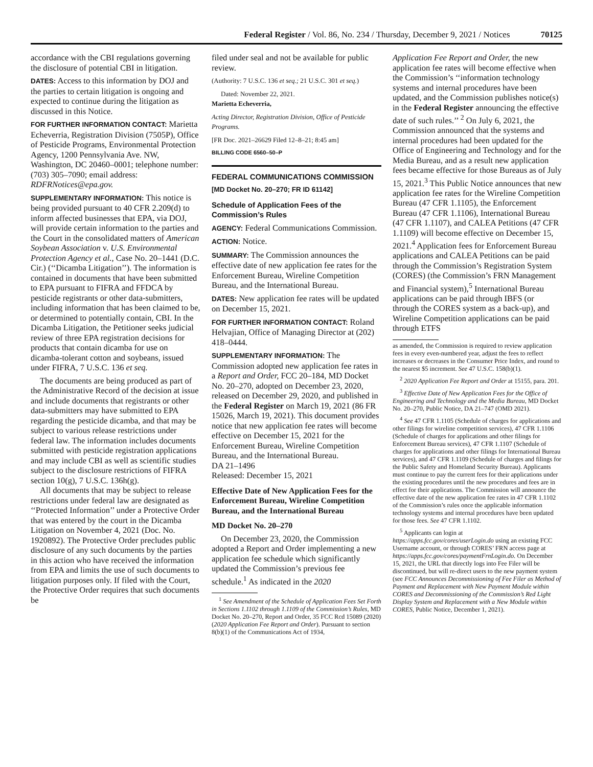Federal Register / Vol. 86, No. 234 / Thursday, December 9, 2021 / Notices 70125
accordance with the CBI regulations governing the disclosure of potential CBI in litigation.
DATES: Access to this information by DOJ and the parties to certain litigation is ongoing and expected to continue during the litigation as discussed in this Notice.
FOR FURTHER INFORMATION CONTACT: Marietta Echeverria, Registration Division (7505P), Office of Pesticide Programs, Environmental Protection Agency, 1200 Pennsylvania Ave. NW, Washington, DC 20460–0001; telephone number: (703) 305–7090; email address: RDFRNotices@epa.gov.
SUPPLEMENTARY INFORMATION: This notice is being provided pursuant to 40 CFR 2.209(d) to inform affected businesses that EPA, via DOJ, will provide certain information to the parties and the Court in the consolidated matters of American Soybean Association v. U.S. Environmental Protection Agency et al., Case No. 20–1441 (D.C. Cir.) (‘‘Dicamba Litigation’’). The information is contained in documents that have been submitted to EPA pursuant to FIFRA and FFDCA by pesticide registrants or other data-submitters, including information that has been claimed to be, or determined to potentially contain, CBI. In the Dicamba Litigation, the Petitioner seeks judicial review of three EPA registration decisions for products that contain dicamba for use on dicamba-tolerant cotton and soybeans, issued under FIFRA, 7 U.S.C. 136 et seq.
The documents are being produced as part of the Administrative Record of the decision at issue and include documents that registrants or other data-submitters may have submitted to EPA regarding the pesticide dicamba, and that may be subject to various release restrictions under federal law. The information includes documents submitted with pesticide registration applications and may include CBI as well as scientific studies subject to the disclosure restrictions of FIFRA section 10(g), 7 U.S.C. 136h(g).
All documents that may be subject to release restrictions under federal law are designated as ‘‘Protected Information’’ under a Protective Order that was entered by the court in the Dicamba Litigation on November 4, 2021 (Doc. No. 1920892). The Protective Order precludes public disclosure of any such documents by the parties in this action who have received the information from EPA and limits the use of such documents to litigation purposes only. If filed with the Court, the Protective Order requires that such documents be
filed under seal and not be available for public review.
(Authority: 7 U.S.C. 136 et seq.; 21 U.S.C. 301 et seq.)
Dated: November 22, 2021.
Marietta Echeverria,
Acting Director, Registration Division, Office of Pesticide Programs.
[FR Doc. 2021–26629 Filed 12–8–21; 8:45 am]
BILLING CODE 6560–50–P
FEDERAL COMMUNICATIONS COMMISSION
[MD Docket No. 20–270; FR ID 61142]
Schedule of Application Fees of the Commission’s Rules
AGENCY: Federal Communications Commission.
ACTION: Notice.
SUMMARY: The Commission announces the effective date of new application fee rates for the Enforcement Bureau, Wireline Competition Bureau, and the International Bureau.
DATES: New application fee rates will be updated on December 15, 2021.
FOR FURTHER INFORMATION CONTACT: Roland Helvajian, Office of Managing Director at (202) 418–0444.
SUPPLEMENTARY INFORMATION: The Commission adopted new application fee rates in a Report and Order, FCC 20–184, MD Docket No. 20–270, adopted on December 23, 2020, released on December 29, 2020, and published in the Federal Register on March 19, 2021 (86 FR 15026, March 19, 2021). This document provides notice that new application fee rates will become effective on December 15, 2021 for the Enforcement Bureau, Wireline Competition Bureau, and the International Bureau.
DA 21–1496
Released: December 15, 2021
Effective Date of New Application Fees for the Enforcement Bureau, Wireline Competition Bureau, and the International Bureau
MD Docket No. 20–270
On December 23, 2020, the Commission adopted a Report and Order implementing a new application fee schedule which significantly updated the Commission’s previous fee schedule.<sup>1</sup> As indicated in the 2020
<sup>1</sup> See Amendment of the Schedule of Application Fees Set Forth in Sections 1.1102 through 1.1109 of the Commission’s Rules, MD Docket No. 20–270, Report and Order, 35 FCC Rcd 15089 (2020) (2020 Application Fee Report and Order). Pursuant to section 8(b)(1) of the Communications Act of 1934,
Application Fee Report and Order, the new application fee rates will become effective when the Commission’s ‘‘information technology systems and internal procedures have been updated, and the Commission publishes notice(s) in the Federal Register announcing the effective date of such rules.’’ <sup>2</sup> On July 6, 2021, the Commission announced that the systems and internal procedures had been updated for the Office of Engineering and Technology and for the Media Bureau, and as a result new application fees became effective for those Bureaus as of July 15, 2021.<sup>3</sup> This Public Notice announces that new application fee rates for the Wireline Competition Bureau (47 CFR 1.1105), the Enforcement Bureau (47 CFR 1.1106), International Bureau (47 CFR 1.1107), and CALEA Petitions (47 CFR 1.1109) will become effective on December 15, 2021.<sup>4</sup> Application fees for Enforcement Bureau applications and CALEA Petitions can be paid through the Commission’s Registration System (CORES) (the Commission’s FRN Management and Financial system),<sup>5</sup> International Bureau applications can be paid through IBFS (or through the CORES system as a back-up), and Wireline Competition applications can be paid through ETFS
as amended, the Commission is required to review application fees in every even-numbered year, adjust the fees to reflect increases or decreases in the Consumer Price Index, and round to the nearest $5 increment. See 47 U.S.C. 158(b)(1).
<sup>2</sup> 2020 Application Fee Report and Order at 15155, para. 201.
<sup>3</sup> Effective Date of New Application Fees for the Office of Engineering and Technology and the Media Bureau, MD Docket No. 20–270, Public Notice, DA 21–747 (OMD 2021).
<sup>4</sup> See 47 CFR 1.1105 (Schedule of charges for applications and other filings for wireline competition services), 47 CFR 1.1106 (Schedule of charges for applications and other filings for Enforcement Bureau services), 47 CFR 1.1107 (Schedule of charges for applications and other filings for International Bureau services), and 47 CFR 1.1109 (Schedule of charges and filings for the Public Safety and Homeland Security Bureau). Applicants must continue to pay the current fees for their applications under the existing procedures until the new procedures and fees are in effect for their applications. The Commission will announce the effective date of the new application fee rates in 47 CFR 1.1102 of the Commission’s rules once the applicable information technology systems and internal procedures have been updated for those fees. See 47 CFR 1.1102.
<sup>5</sup> Applicants can login at https://apps.fcc.gov/cores/userLogin.do using an existing FCC Username account, or through CORES’ FRN access page at https://apps.fcc.gov/cores/paymentFrnLogin.do. On December 15, 2021, the URL that directly logs into Fee Filer will be discontinued, but will re-direct users to the new payment system (see FCC Announces Decommissioning of Fee Filer as Method of Payment and Replacement with New Payment Module within CORES and Decommissioning of the Commission’s Red Light Display System and Replacement with a New Module within CORES, Public Notice, December 1, 2021).